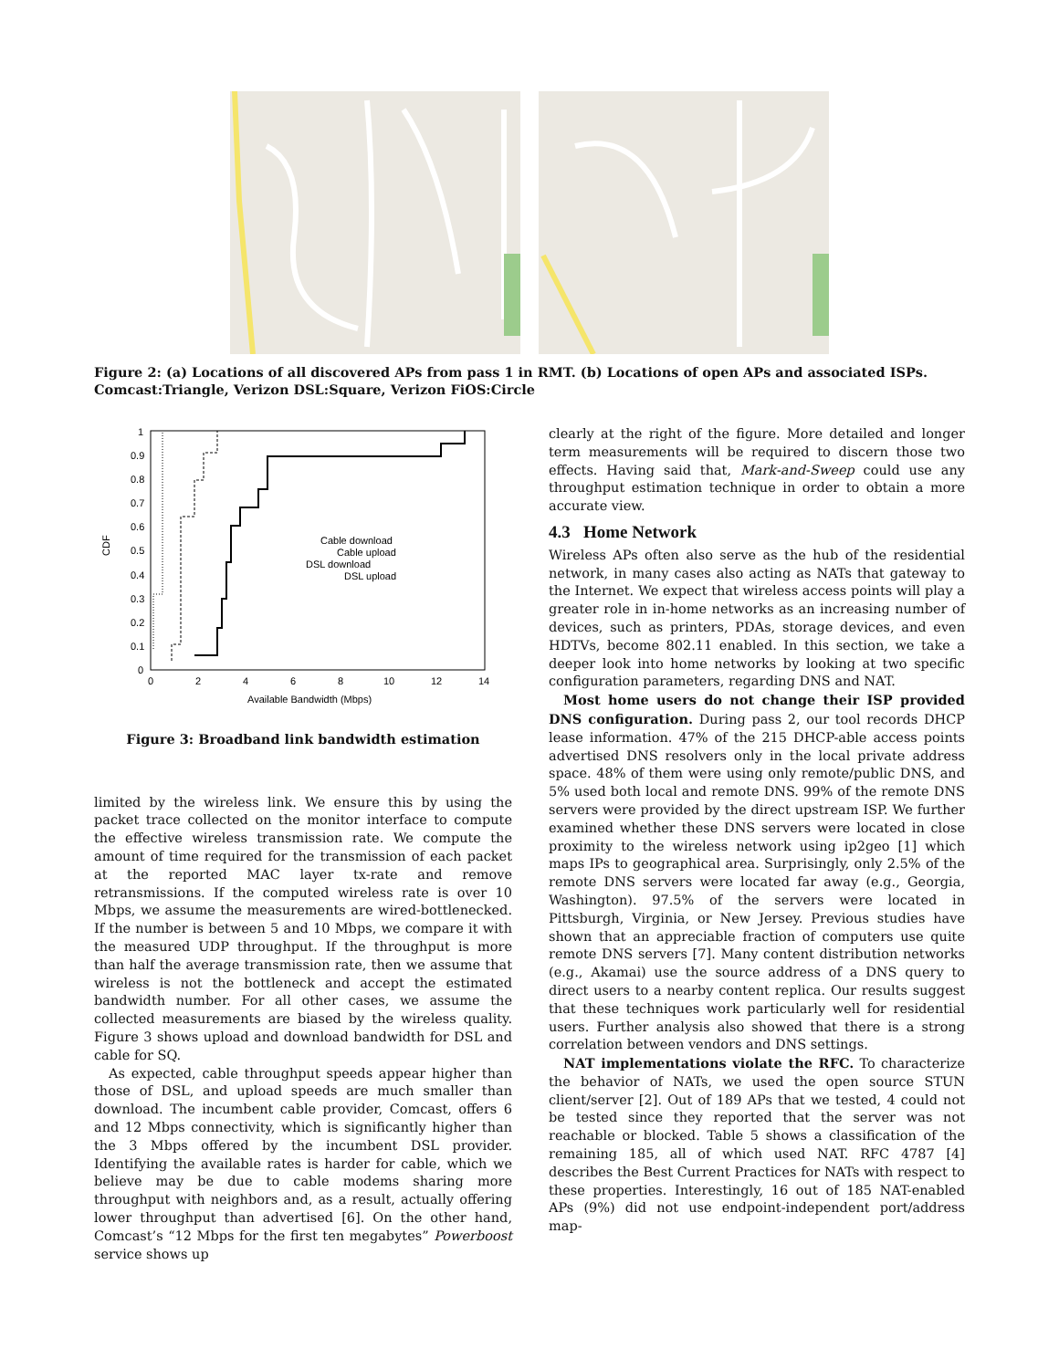Figure 2: (a) Locations of all discovered APs from pass 1 in RMT. (b) Locations of open APs and associated ISPs. Comcast:Triangle, Verizon DSL:Square, Verizon FiOS:Circle
CDF
0
0.1
0.2
0.3
0.4
0.5
0.6
0.7
0.8
0.9
1
0
2
4
6
8
10
12
14
Available Bandwidth (Mbps)
Cable download
Cable upload
DSL download
DSL upload
Figure 3: Broadband link bandwidth estimation
limited by the wireless link. We ensure this by using the packet trace collected on the monitor interface to compute the effective wireless transmission rate. We compute the amount of time required for the transmission of each packet at the reported MAC layer tx-rate and remove retransmissions. If the computed wireless rate is over 10 Mbps, we assume the measurements are wired-bottlenecked. If the number is between 5 and 10 Mbps, we compare it with the measured UDP throughput. If the throughput is more than half the average transmission rate, then we assume that wireless is not the bottleneck and accept the estimated bandwidth number. For all other cases, we assume the collected measurements are biased by the wireless quality. Figure 3 shows upload and download bandwidth for DSL and cable for SQ.
As expected, cable throughput speeds appear higher than those of DSL, and upload speeds are much smaller than download. The incumbent cable provider, Comcast, offers 6 and 12 Mbps connectivity, which is significantly higher than the 3 Mbps offered by the incumbent DSL provider. Identifying the available rates is harder for cable, which we believe may be due to cable modems sharing more throughput with neighbors and, as a result, actually offering lower throughput than advertised [6]. On the other hand, Comcast’s “12 Mbps for the first ten megabytes” Powerboost service shows up
clearly at the right of the figure. More detailed and longer term measurements will be required to discern those two effects. Having said that, Mark-and-Sweep could use any throughput estimation technique in order to obtain a more accurate view.
4.3 Home Network
Wireless APs often also serve as the hub of the residential network, in many cases also acting as NATs that gateway to the Internet. We expect that wireless access points will play a greater role in in-home networks as an increasing number of devices, such as printers, PDAs, storage devices, and even HDTVs, become 802.11 enabled. In this section, we take a deeper look into home networks by looking at two specific configuration parameters, regarding DNS and NAT.
Most home users do not change their ISP provided DNS configuration. During pass 2, our tool records DHCP lease information. 47% of the 215 DHCP-able access points advertised DNS resolvers only in the local private address space. 48% of them were using only remote/public DNS, and 5% used both local and remote DNS. 99% of the remote DNS servers were provided by the direct upstream ISP. We further examined whether these DNS servers were located in close proximity to the wireless network using ip2geo [1] which maps IPs to geographical area. Surprisingly, only 2.5% of the remote DNS servers were located far away (e.g., Georgia, Washington). 97.5% of the servers were located in Pittsburgh, Virginia, or New Jersey. Previous studies have shown that an appreciable fraction of computers use quite remote DNS servers [7]. Many content distribution networks (e.g., Akamai) use the source address of a DNS query to direct users to a nearby content replica. Our results suggest that these techniques work particularly well for residential users. Further analysis also showed that there is a strong correlation between vendors and DNS settings.
NAT implementations violate the RFC. To characterize the behavior of NATs, we used the open source STUN client/server [2]. Out of 189 APs that we tested, 4 could not be tested since they reported that the server was not reachable or blocked. Table 5 shows a classification of the remaining 185, all of which used NAT. RFC 4787 [4] describes the Best Current Practices for NATs with respect to these properties. Interestingly, 16 out of 185 NAT-enabled APs (9%) did not use endpoint-independent port/address map-